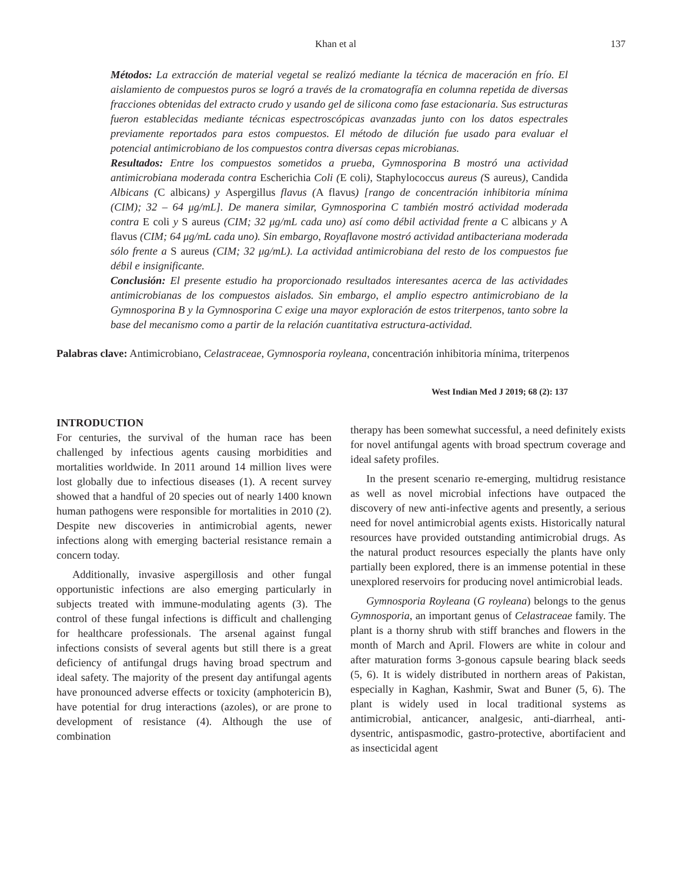Khan et al 137
Métodos: La extracción de material vegetal se realizó mediante la técnica de maceración en frío. El aislamiento de compuestos puros se logró a través de la cromatografía en columna repetida de diversas fracciones obtenidas del extracto crudo y usando gel de silicona como fase estacionaria. Sus estructuras fueron establecidas mediante técnicas espectroscópicas avanzadas junto con los datos espectrales previamente reportados para estos compuestos. El método de dilución fue usado para evaluar el potencial antimicrobiano de los compuestos contra diversas cepas microbianas.
Resultados: Entre los compuestos sometidos a prueba, Gymnosporina B mostró una actividad antimicrobiana moderada contra Escherichia Coli (E coli), Staphylococcus aureus (S aureus), Candida Albicans (C albicans) y Aspergillus flavus (A flavus) [rango de concentración inhibitoria mínima (CIM); 32 – 64 μg/mL]. De manera similar, Gymnosporina C también mostró actividad moderada contra E coli y S aureus (CIM; 32 μg/mL cada uno) así como débil actividad frente a C albicans y A flavus (CIM; 64 μg/mL cada uno). Sin embargo, Royaflavone mostró actividad antibacteriana moderada sólo frente a S aureus (CIM; 32 μg/mL). La actividad antimicrobiana del resto de los compuestos fue débil e insignificante.
Conclusión: El presente estudio ha proporcionado resultados interesantes acerca de las actividades antimicrobianas de los compuestos aislados. Sin embargo, el amplio espectro antimicrobiano de la Gymnosporina B y la Gymnosporina C exige una mayor exploración de estos triterpenos, tanto sobre la base del mecanismo como a partir de la relación cuantitativa estructura-actividad.
Palabras clave: Antimicrobiano, Celastraceae, Gymnosporia royleana, concentración inhibitoria mínima, triterpenos
West Indian Med J 2019; 68 (2): 137
INTRODUCTION
For centuries, the survival of the human race has been challenged by infectious agents causing morbidities and mortalities worldwide. In 2011 around 14 million lives were lost globally due to infectious diseases (1). A recent survey showed that a handful of 20 species out of nearly 1400 known human pathogens were responsible for mortalities in 2010 (2). Despite new discoveries in antimicrobial agents, newer infections along with emerging bacterial resistance remain a concern today.
Additionally, invasive aspergillosis and other fungal opportunistic infections are also emerging particularly in subjects treated with immune-modulating agents (3). The control of these fungal infections is difficult and challenging for healthcare professionals. The arsenal against fungal infections consists of several agents but still there is a great deficiency of antifungal drugs having broad spectrum and ideal safety. The majority of the present day antifungal agents have pronounced adverse effects or toxicity (amphotericin B), have potential for drug interactions (azoles), or are prone to development of resistance (4). Although the use of combination
therapy has been somewhat successful, a need definitely exists for novel antifungal agents with broad spectrum coverage and ideal safety profiles.
In the present scenario re-emerging, multidrug resistance as well as novel microbial infections have outpaced the discovery of new anti-infective agents and presently, a serious need for novel antimicrobial agents exists. Historically natural resources have provided outstanding antimicrobial drugs. As the natural product resources especially the plants have only partially been explored, there is an immense potential in these unexplored reservoirs for producing novel antimicrobial leads.
Gymnosporia Royleana (G royleana) belongs to the genus Gymnosporia, an important genus of Celastraceae family. The plant is a thorny shrub with stiff branches and flowers in the month of March and April. Flowers are white in colour and after maturation forms 3-gonous capsule bearing black seeds (5, 6). It is widely distributed in northern areas of Pakistan, especially in Kaghan, Kashmir, Swat and Buner (5, 6). The plant is widely used in local traditional systems as antimicrobial, anticancer, analgesic, anti-diarrheal, anti-dysentric, antispasmodic, gastro-protective, abortifacient and as insecticidal agent